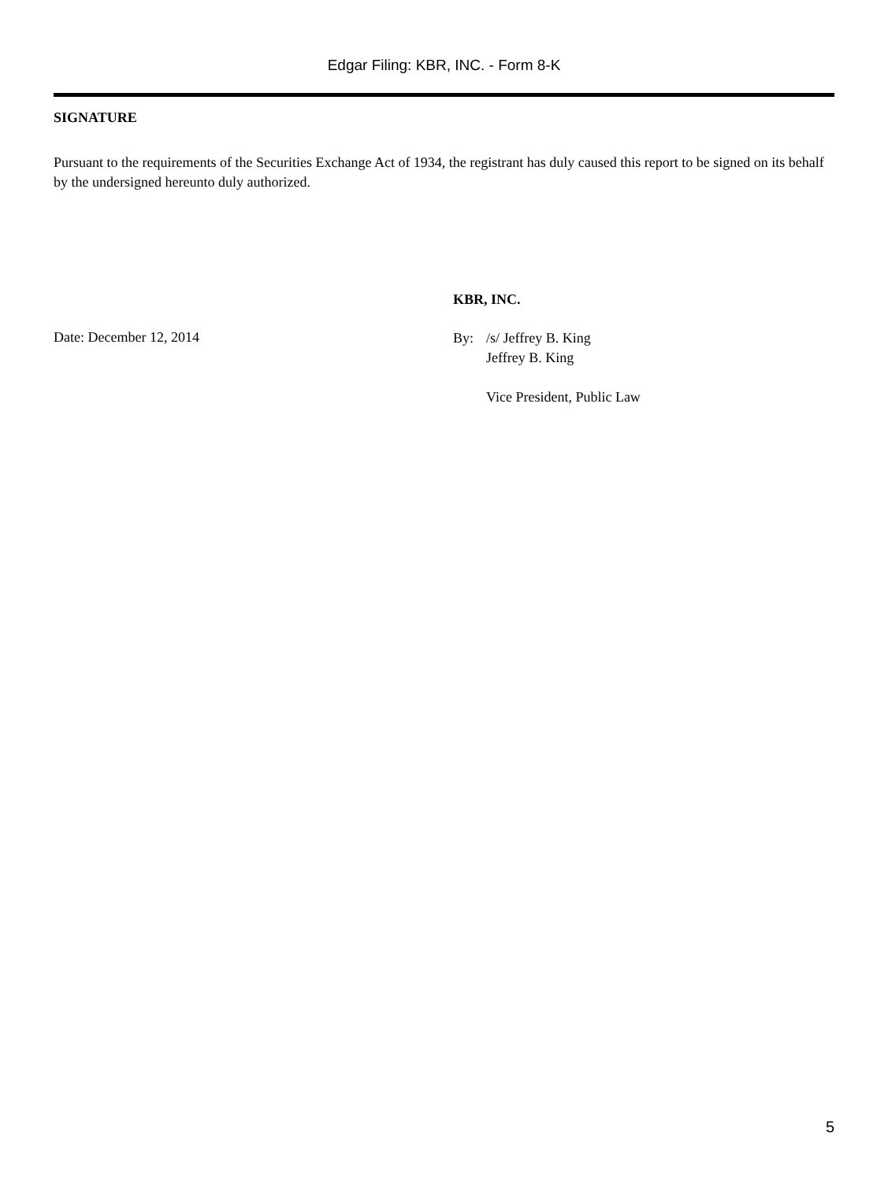Edgar Filing: KBR, INC. - Form 8-K
SIGNATURE
Pursuant to the requirements of the Securities Exchange Act of 1934, the registrant has duly caused this report to be signed on its behalf by the undersigned hereunto duly authorized.
Date: December 12, 2014
KBR, INC.
By: /s/ Jeffrey B. King
Jeffrey B. King
Vice President, Public Law
5